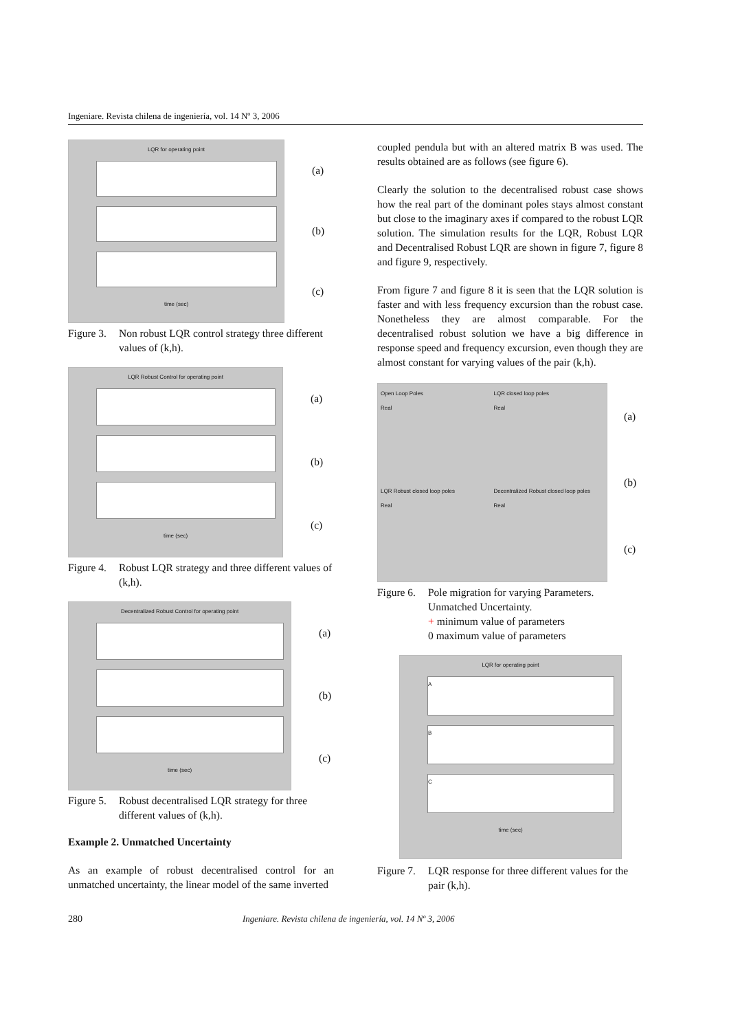Ingeniare. Revista chilena de ingeniería, vol. 14 Nº 3, 2006
LQR for operating point
time (sec)
(a)
(b)
(c)
Figure 3. Non robust LQR control strategy three different values of (k,h).
LQR Robust Control for operating point
time (sec)
(a)
(b)
(c)
Figure 4. Robust LQR strategy and three different values of (k,h).
Decentralized Robust Control for operating point
time (sec)
(a)
(b)
(c)
Figure 5. Robust decentralised LQR strategy for three different values of (k,h).
Example 2. Unmatched Uncertainty
As an example of robust decentralised control for an unmatched uncertainty, the linear model of the same inverted
coupled pendula but with an altered matrix B was used. The results obtained are as follows (see figure 6).
Clearly the solution to the decentralised robust case shows how the real part of the dominant poles stays almost constant but close to the imaginary axes if compared to the robust LQR solution. The simulation results for the LQR, Robust LQR and Decentralised Robust LQR are shown in figure 7, figure 8 and figure 9, respectively.
From figure 7 and figure 8 it is seen that the LQR solution is faster and with less frequency excursion than the robust case. Nonetheless they are almost comparable. For the decentralised robust solution we have a big difference in response speed and frequency excursion, even though they are almost constant for varying values of the pair (k,h).
Open Loop Poles
Real
LQR closed loop poles
Real
LQR Robust closed loop poles
Real
Decentralized Robust closed loop poles
Real
(a)
(b)
(c)
Figure 6. Pole migration for varying Parameters. Unmatched Uncertainty.
+ minimum value of parameters
0 maximum value of parameters
LQR for operating point
A
B
C
time (sec)
Figure 7. LQR response for three different values for the pair (k,h).
280 Ingeniare. Revista chilena de ingeniería, vol. 14 Nº 3, 2006